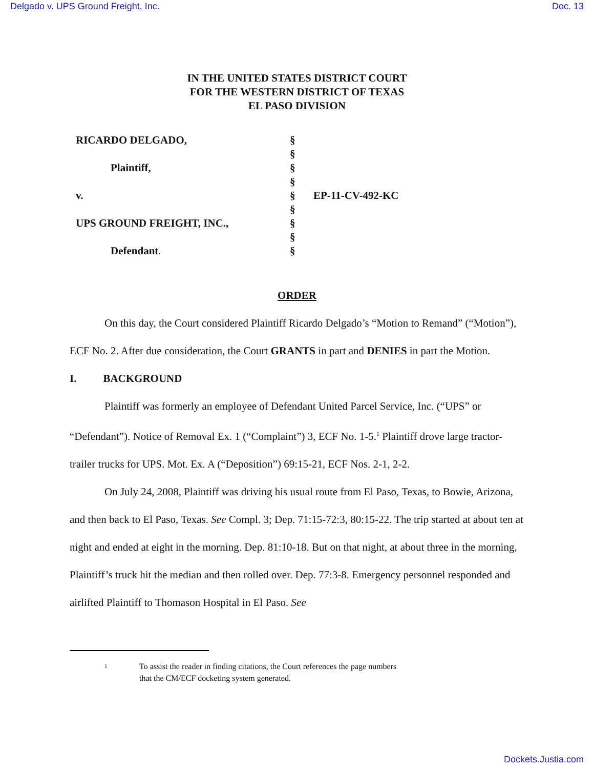Delgado v. UPS Ground Freight, Inc. Doc. 13
IN THE UNITED STATES DISTRICT COURT
FOR THE WESTERN DISTRICT OF TEXAS
EL PASO DIVISION
RICARDO DELGADO,
Plaintiff,
v.
UPS GROUND FREIGHT, INC.,
Defendant.
§
§
§
§
§
§
§
§
§
EP-11-CV-492-KC
ORDER
On this day, the Court considered Plaintiff Ricardo Delgado’s “Motion to Remand” (“Motion”), ECF No. 2. After due consideration, the Court GRANTS in part and DENIES in part the Motion.
I. BACKGROUND
Plaintiff was formerly an employee of Defendant United Parcel Service, Inc. (“UPS” or “Defendant”). Notice of Removal Ex. 1 (“Complaint”) 3, ECF No. 1-5.<sup>1</sup> Plaintiff drove large tractor-trailer trucks for UPS. Mot. Ex. A (“Deposition”) 69:15-21, ECF Nos. 2-1, 2-2.
On July 24, 2008, Plaintiff was driving his usual route from El Paso, Texas, to Bowie, Arizona, and then back to El Paso, Texas. See Compl. 3; Dep. 71:15-72:3, 80:15-22. The trip started at about ten at night and ended at eight in the morning. Dep. 81:10-18. But on that night, at about three in the morning, Plaintiff’s truck hit the median and then rolled over. Dep. 77:3-8. Emergency personnel responded and airlifted Plaintiff to Thomason Hospital in El Paso. See
<sup>1</sup> To assist the reader in finding citations, the Court references the page numbers
that the CM/ECF docketing system generated.
Dockets.Justia.com